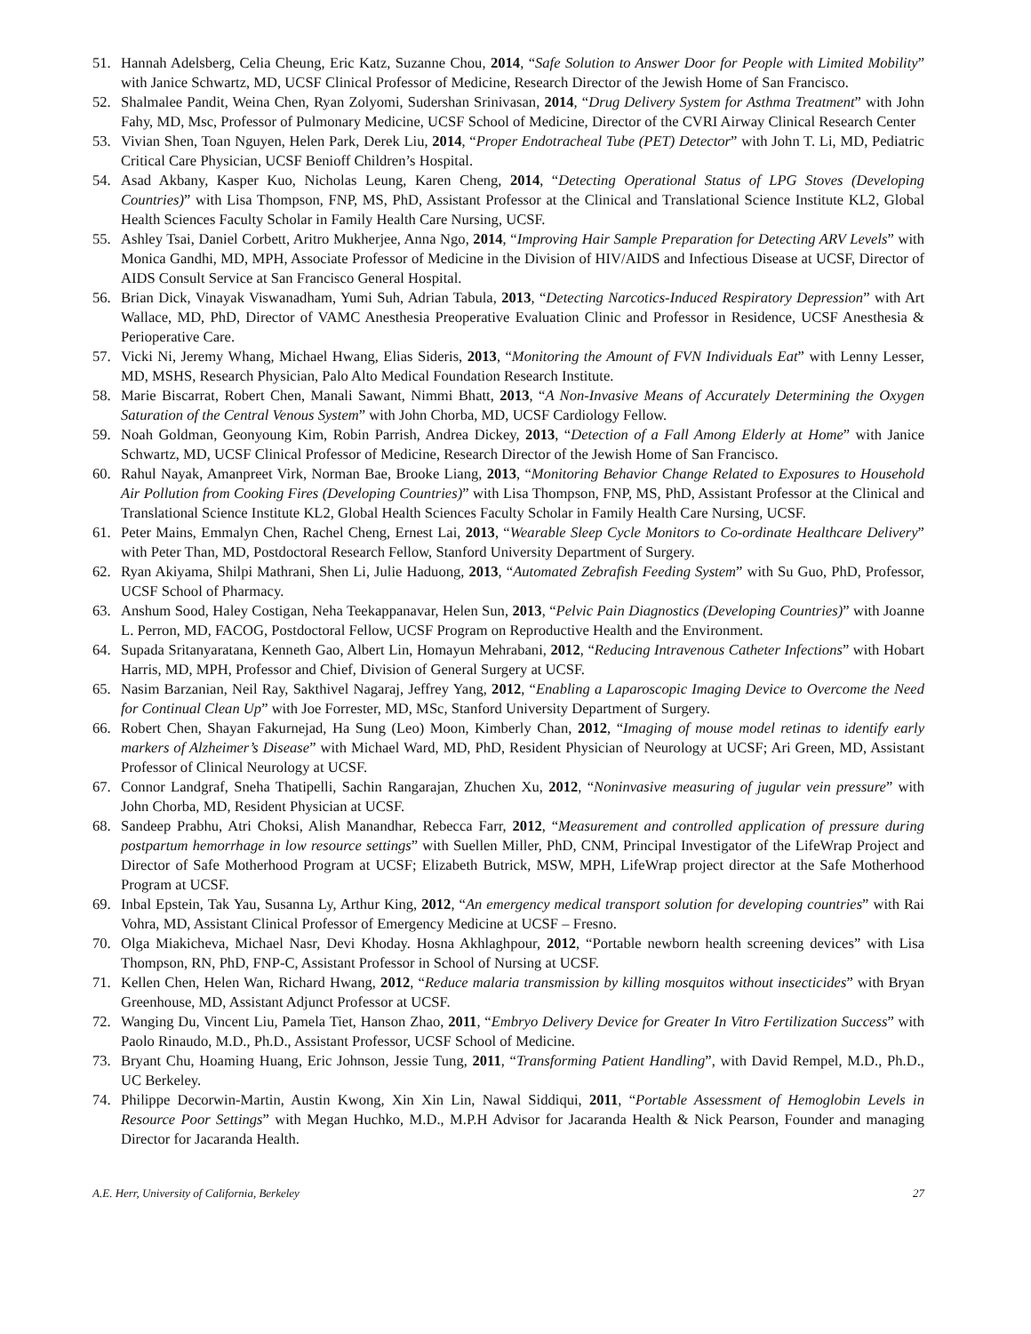51. Hannah Adelsberg, Celia Cheung, Eric Katz, Suzanne Chou, 2014, “Safe Solution to Answer Door for People with Limited Mobility” with Janice Schwartz, MD, UCSF Clinical Professor of Medicine, Research Director of the Jewish Home of San Francisco.
52. Shalmalee Pandit, Weina Chen, Ryan Zolyomi, Sudershan Srinivasan, 2014, “Drug Delivery System for Asthma Treatment” with John Fahy, MD, Msc, Professor of Pulmonary Medicine, UCSF School of Medicine, Director of the CVRI Airway Clinical Research Center
53. Vivian Shen, Toan Nguyen, Helen Park, Derek Liu, 2014, “Proper Endotracheal Tube (PET) Detector” with John T. Li, MD, Pediatric Critical Care Physician, UCSF Benioff Children’s Hospital.
54. Asad Akbany, Kasper Kuo, Nicholas Leung, Karen Cheng, 2014, “Detecting Operational Status of LPG Stoves (Developing Countries)” with Lisa Thompson, FNP, MS, PhD, Assistant Professor at the Clinical and Translational Science Institute KL2, Global Health Sciences Faculty Scholar in Family Health Care Nursing, UCSF.
55. Ashley Tsai, Daniel Corbett, Aritro Mukherjee, Anna Ngo, 2014, “Improving Hair Sample Preparation for Detecting ARV Levels” with Monica Gandhi, MD, MPH, Associate Professor of Medicine in the Division of HIV/AIDS and Infectious Disease at UCSF, Director of AIDS Consult Service at San Francisco General Hospital.
56. Brian Dick, Vinayak Viswanadham, Yumi Suh, Adrian Tabula, 2013, “Detecting Narcotics-Induced Respiratory Depression” with Art Wallace, MD, PhD, Director of VAMC Anesthesia Preoperative Evaluation Clinic and Professor in Residence, UCSF Anesthesia & Perioperative Care.
57. Vicki Ni, Jeremy Whang, Michael Hwang, Elias Sideris, 2013, “Monitoring the Amount of FVN Individuals Eat” with Lenny Lesser, MD, MSHS, Research Physician, Palo Alto Medical Foundation Research Institute.
58. Marie Biscarrat, Robert Chen, Manali Sawant, Nimmi Bhatt, 2013, “A Non-Invasive Means of Accurately Determining the Oxygen Saturation of the Central Venous System” with John Chorba, MD, UCSF Cardiology Fellow.
59. Noah Goldman, Geonyoung Kim, Robin Parrish, Andrea Dickey, 2013, “Detection of a Fall Among Elderly at Home” with Janice Schwartz, MD, UCSF Clinical Professor of Medicine, Research Director of the Jewish Home of San Francisco.
60. Rahul Nayak, Amanpreet Virk, Norman Bae, Brooke Liang, 2013, “Monitoring Behavior Change Related to Exposures to Household Air Pollution from Cooking Fires (Developing Countries)” with Lisa Thompson, FNP, MS, PhD, Assistant Professor at the Clinical and Translational Science Institute KL2, Global Health Sciences Faculty Scholar in Family Health Care Nursing, UCSF.
61. Peter Mains, Emmalyn Chen, Rachel Cheng, Ernest Lai, 2013, “Wearable Sleep Cycle Monitors to Co-ordinate Healthcare Delivery” with Peter Than, MD, Postdoctoral Research Fellow, Stanford University Department of Surgery.
62. Ryan Akiyama, Shilpi Mathrani, Shen Li, Julie Haduong, 2013, “Automated Zebrafish Feeding System” with Su Guo, PhD, Professor, UCSF School of Pharmacy.
63. Anshum Sood, Haley Costigan, Neha Teekappanavar, Helen Sun, 2013, “Pelvic Pain Diagnostics (Developing Countries)” with Joanne L. Perron, MD, FACOG, Postdoctoral Fellow, UCSF Program on Reproductive Health and the Environment.
64. Supada Sritanyaratana, Kenneth Gao, Albert Lin, Homayun Mehrabani, 2012, “Reducing Intravenous Catheter Infections” with Hobart Harris, MD, MPH, Professor and Chief, Division of General Surgery at UCSF.
65. Nasim Barzanian, Neil Ray, Sakthivel Nagaraj, Jeffrey Yang, 2012, “Enabling a Laparoscopic Imaging Device to Overcome the Need for Continual Clean Up” with Joe Forrester, MD, MSc, Stanford University Department of Surgery.
66. Robert Chen, Shayan Fakurnejad, Ha Sung (Leo) Moon, Kimberly Chan, 2012, “Imaging of mouse model retinas to identify early markers of Alzheimer’s Disease” with Michael Ward, MD, PhD, Resident Physician of Neurology at UCSF; Ari Green, MD, Assistant Professor of Clinical Neurology at UCSF.
67. Connor Landgraf, Sneha Thatipelli, Sachin Rangarajan, Zhuchen Xu, 2012, “Noninvasive measuring of jugular vein pressure” with John Chorba, MD, Resident Physician at UCSF.
68. Sandeep Prabhu, Atri Choksi, Alish Manandhar, Rebecca Farr, 2012, “Measurement and controlled application of pressure during postpartum hemorrhage in low resource settings” with Suellen Miller, PhD, CNM, Principal Investigator of the LifeWrap Project and Director of Safe Motherhood Program at UCSF; Elizabeth Butrick, MSW, MPH, LifeWrap project director at the Safe Motherhood Program at UCSF.
69. Inbal Epstein, Tak Yau, Susanna Ly, Arthur King, 2012, “An emergency medical transport solution for developing countries” with Rai Vohra, MD, Assistant Clinical Professor of Emergency Medicine at UCSF – Fresno.
70. Olga Miakicheva, Michael Nasr, Devi Khoday. Hosna Akhlaghpour, 2012, “Portable newborn health screening devices” with Lisa Thompson, RN, PhD, FNP-C, Assistant Professor in School of Nursing at UCSF.
71. Kellen Chen, Helen Wan, Richard Hwang, 2012, “Reduce malaria transmission by killing mosquitos without insecticides” with Bryan Greenhouse, MD, Assistant Adjunct Professor at UCSF.
72. Wanging Du, Vincent Liu, Pamela Tiet, Hanson Zhao, 2011, “Embryo Delivery Device for Greater In Vitro Fertilization Success” with Paolo Rinaudo, M.D., Ph.D., Assistant Professor, UCSF School of Medicine.
73. Bryant Chu, Hoaming Huang, Eric Johnson, Jessie Tung, 2011, “Transforming Patient Handling”, with David Rempel, M.D., Ph.D., UC Berkeley.
74. Philippe Decorwin-Martin, Austin Kwong, Xin Xin Lin, Nawal Siddiqui, 2011, “Portable Assessment of Hemoglobin Levels in Resource Poor Settings” with Megan Huchko, M.D., M.P.H Advisor for Jacaranda Health & Nick Pearson, Founder and managing Director for Jacaranda Health.
A.E. Herr, University of California, Berkeley 27